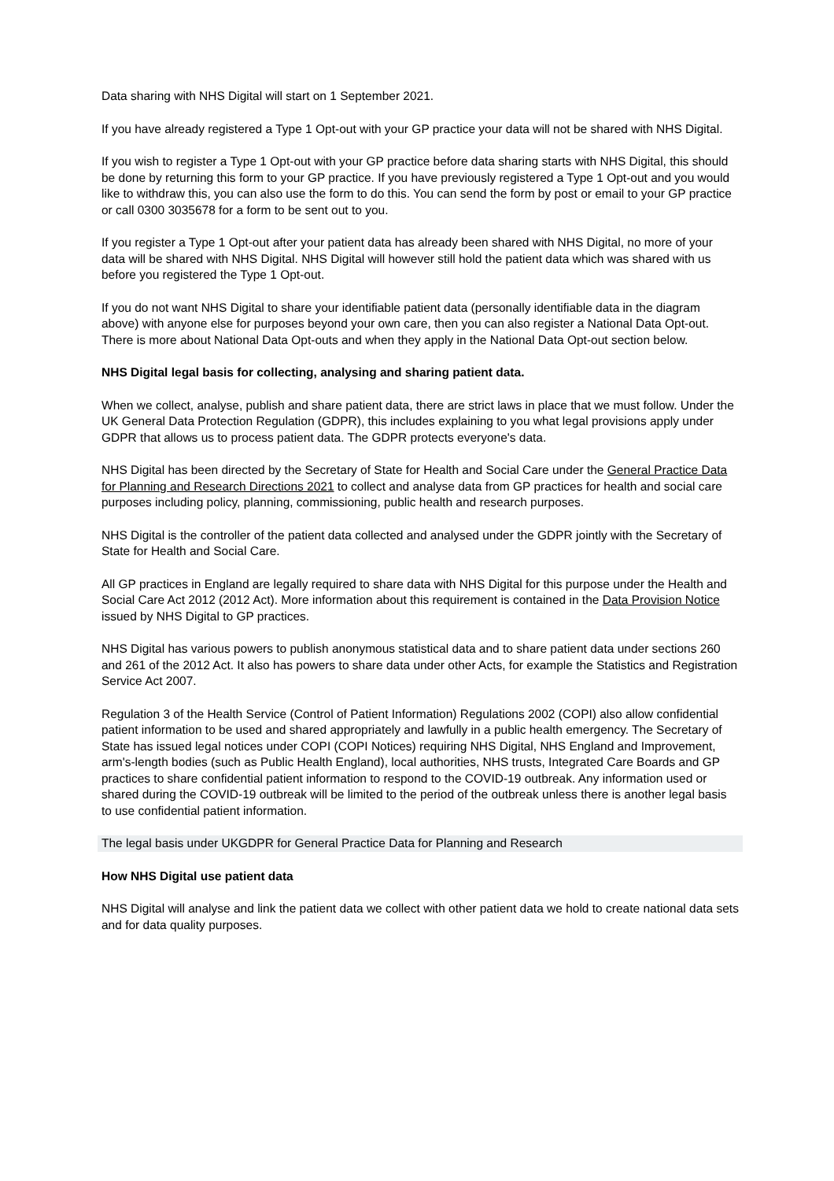Data sharing with NHS Digital will start on 1 September 2021.
If you have already registered a Type 1 Opt-out with your GP practice your data will not be shared with NHS Digital.
If you wish to register a Type 1 Opt-out with your GP practice before data sharing starts with NHS Digital, this should be done by returning this form to your GP practice. If you have previously registered a Type 1 Opt-out and you would like to withdraw this, you can also use the form to do this. You can send the form by post or email to your GP practice or call 0300 3035678 for a form to be sent out to you.
If you register a Type 1 Opt-out after your patient data has already been shared with NHS Digital, no more of your data will be shared with NHS Digital. NHS Digital will however still hold the patient data which was shared with us before you registered the Type 1 Opt-out.
If you do not want NHS Digital to share your identifiable patient data (personally identifiable data in the diagram above) with anyone else for purposes beyond your own care, then you can also register a National Data Opt-out. There is more about National Data Opt-outs and when they apply in the National Data Opt-out section below.
NHS Digital legal basis for collecting, analysing and sharing patient data.
When we collect, analyse, publish and share patient data, there are strict laws in place that we must follow. Under the UK General Data Protection Regulation (GDPR), this includes explaining to you what legal provisions apply under GDPR that allows us to process patient data. The GDPR protects everyone's data.
NHS Digital has been directed by the Secretary of State for Health and Social Care under the General Practice Data for Planning and Research Directions 2021 to collect and analyse data from GP practices for health and social care purposes including policy, planning, commissioning, public health and research purposes.
NHS Digital is the controller of the patient data collected and analysed under the GDPR jointly with the Secretary of State for Health and Social Care.
All GP practices in England are legally required to share data with NHS Digital for this purpose under the Health and Social Care Act 2012 (2012 Act). More information about this requirement is contained in the Data Provision Notice issued by NHS Digital to GP practices.
NHS Digital has various powers to publish anonymous statistical data and to share patient data under sections 260 and 261 of the 2012 Act. It also has powers to share data under other Acts, for example the Statistics and Registration Service Act 2007.
Regulation 3 of the Health Service (Control of Patient Information) Regulations 2002 (COPI) also allow confidential patient information to be used and shared appropriately and lawfully in a public health emergency. The Secretary of State has issued legal notices under COPI (COPI Notices) requiring NHS Digital, NHS England and Improvement, arm's-length bodies (such as Public Health England), local authorities, NHS trusts, Integrated Care Boards and GP practices to share confidential patient information to respond to the COVID-19 outbreak. Any information used or shared during the COVID-19 outbreak will be limited to the period of the outbreak unless there is another legal basis to use confidential patient information.
The legal basis under UKGDPR for General Practice Data for Planning and Research
How NHS Digital use patient data
NHS Digital will analyse and link the patient data we collect with other patient data we hold to create national data sets and for data quality purposes.